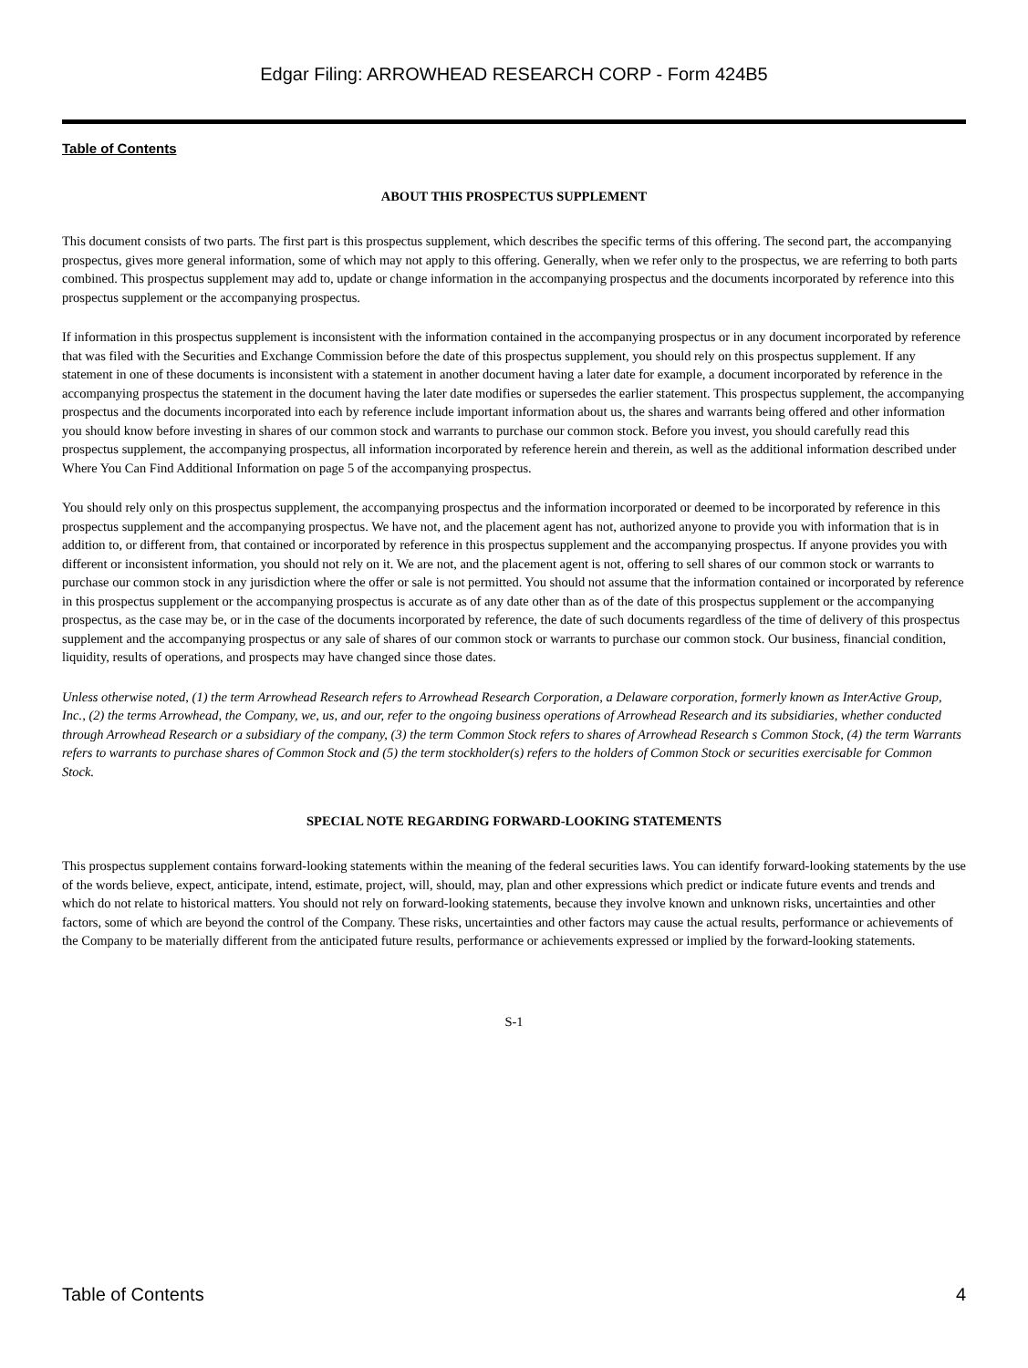Edgar Filing: ARROWHEAD RESEARCH CORP - Form 424B5
Table of Contents
ABOUT THIS PROSPECTUS SUPPLEMENT
This document consists of two parts. The first part is this prospectus supplement, which describes the specific terms of this offering. The second part, the accompanying prospectus, gives more general information, some of which may not apply to this offering. Generally, when we refer only to the prospectus, we are referring to both parts combined. This prospectus supplement may add to, update or change information in the accompanying prospectus and the documents incorporated by reference into this prospectus supplement or the accompanying prospectus.
If information in this prospectus supplement is inconsistent with the information contained in the accompanying prospectus or in any document incorporated by reference that was filed with the Securities and Exchange Commission before the date of this prospectus supplement, you should rely on this prospectus supplement. If any statement in one of these documents is inconsistent with a statement in another document having a later date for example, a document incorporated by reference in the accompanying prospectus the statement in the document having the later date modifies or supersedes the earlier statement. This prospectus supplement, the accompanying prospectus and the documents incorporated into each by reference include important information about us, the shares and warrants being offered and other information you should know before investing in shares of our common stock and warrants to purchase our common stock. Before you invest, you should carefully read this prospectus supplement, the accompanying prospectus, all information incorporated by reference herein and therein, as well as the additional information described under Where You Can Find Additional Information on page 5 of the accompanying prospectus.
You should rely only on this prospectus supplement, the accompanying prospectus and the information incorporated or deemed to be incorporated by reference in this prospectus supplement and the accompanying prospectus. We have not, and the placement agent has not, authorized anyone to provide you with information that is in addition to, or different from, that contained or incorporated by reference in this prospectus supplement and the accompanying prospectus. If anyone provides you with different or inconsistent information, you should not rely on it. We are not, and the placement agent is not, offering to sell shares of our common stock or warrants to purchase our common stock in any jurisdiction where the offer or sale is not permitted. You should not assume that the information contained or incorporated by reference in this prospectus supplement or the accompanying prospectus is accurate as of any date other than as of the date of this prospectus supplement or the accompanying prospectus, as the case may be, or in the case of the documents incorporated by reference, the date of such documents regardless of the time of delivery of this prospectus supplement and the accompanying prospectus or any sale of shares of our common stock or warrants to purchase our common stock. Our business, financial condition, liquidity, results of operations, and prospects may have changed since those dates.
Unless otherwise noted, (1) the term Arrowhead Research refers to Arrowhead Research Corporation, a Delaware corporation, formerly known as InterActive Group, Inc., (2) the terms Arrowhead, the Company, we, us, and our, refer to the ongoing business operations of Arrowhead Research and its subsidiaries, whether conducted through Arrowhead Research or a subsidiary of the company, (3) the term Common Stock refers to shares of Arrowhead Research s Common Stock, (4) the term Warrants refers to warrants to purchase shares of Common Stock and (5) the term stockholder(s) refers to the holders of Common Stock or securities exercisable for Common Stock.
SPECIAL NOTE REGARDING FORWARD-LOOKING STATEMENTS
This prospectus supplement contains forward-looking statements within the meaning of the federal securities laws. You can identify forward-looking statements by the use of the words believe, expect, anticipate, intend, estimate, project, will, should, may, plan and other expressions which predict or indicate future events and trends and which do not relate to historical matters. You should not rely on forward-looking statements, because they involve known and unknown risks, uncertainties and other factors, some of which are beyond the control of the Company. These risks, uncertainties and other factors may cause the actual results, performance or achievements of the Company to be materially different from the anticipated future results, performance or achievements expressed or implied by the forward-looking statements.
S-1
Table of Contents 4